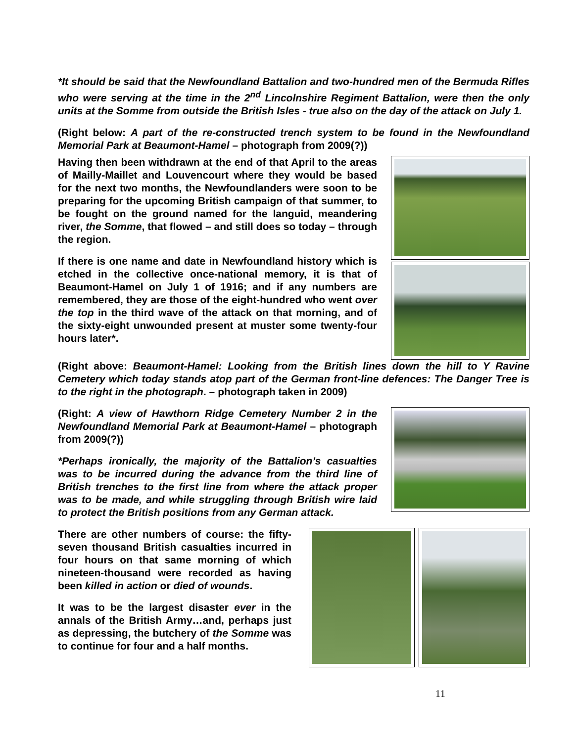*It should be said that the Newfoundland Battalion and two-hundred men of the Bermuda Rifles who were serving at the time in the 2<sup>nd</sup> Lincolnshire Regiment Battalion, were then the only units at the Somme from outside the British Isles - true also on the day of the attack on July 1.
(Right below: A part of the re-constructed trench system to be found in the Newfoundland Memorial Park at Beaumont-Hamel – photograph from 2009(?))
Having then been withdrawn at the end of that April to the areas of Mailly-Maillet and Louvencourt where they would be based for the next two months, the Newfoundlanders were soon to be preparing for the upcoming British campaign of that summer, to be fought on the ground named for the languid, meandering river, the Somme, that flowed – and still does so today – through the region.
If there is one name and date in Newfoundland history which is etched in the collective once-national memory, it is that of Beaumont-Hamel on July 1 of 1916; and if any numbers are remembered, they are those of the eight-hundred who went over the top in the third wave of the attack on that morning, and of the sixty-eight unwounded present at muster some twenty-four hours later*.
(Right above: Beaumont-Hamel: Looking from the British lines down the hill to Y Ravine Cemetery which today stands atop part of the German front-line defences: The Danger Tree is to the right in the photograph. – photograph taken in 2009)
(Right: A view of Hawthorn Ridge Cemetery Number 2 in the Newfoundland Memorial Park at Beaumont-Hamel – photograph from 2009(?))
*Perhaps ironically, the majority of the Battalion’s casualties was to be incurred during the advance from the third line of British trenches to the first line from where the attack proper was to be made, and while struggling through British wire laid to protect the British positions from any German attack.
There are other numbers of course: the fifty-seven thousand British casualties incurred in four hours on that same morning of which nineteen-thousand were recorded as having been killed in action or died of wounds.
It was to be the largest disaster ever in the annals of the British Army…and, perhaps just as depressing, the butchery of the Somme was to continue for four and a half months.
11